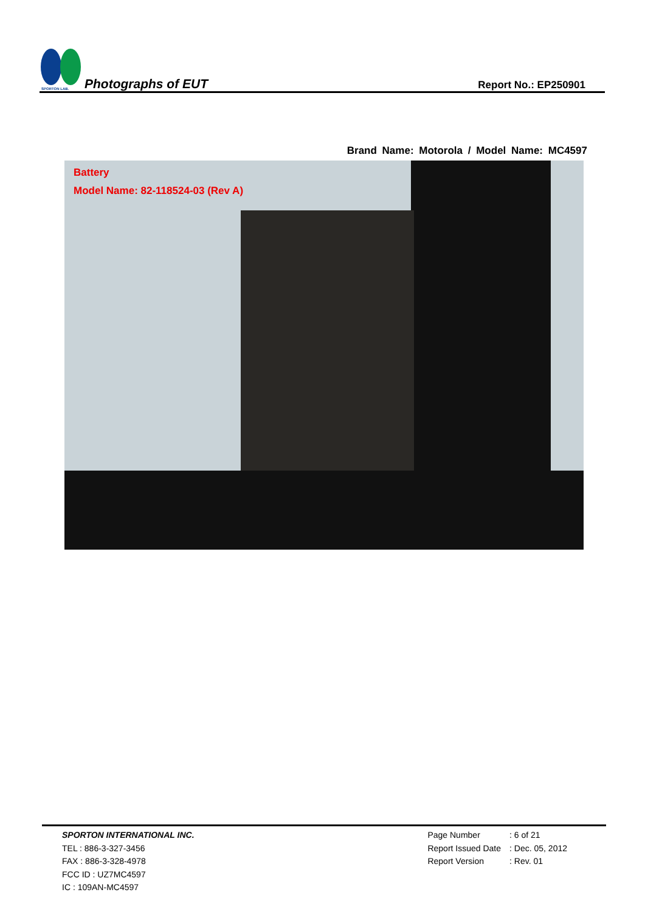SPORTON LAB.
Photographs of EUT
Report No.: EP250901
Brand Name: Motorola / Model Name: MC4597
Battery
Model Name: 82-118524-03 (Rev A)
SPORTON INTERNATIONAL INC.
TEL : 886-3-327-3456
FAX : 886-3-328-4978
FCC ID : UZ7MC4597
IC : 109AN-MC4597
| Page Number | : 6 of 21 |
| Report Issued Date | : Dec. 05, 2012 |
| Report Version | : Rev. 01 |